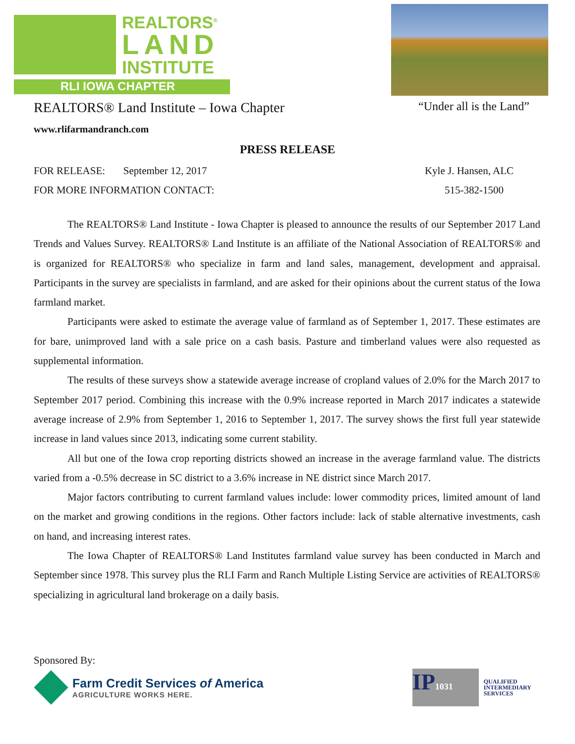REALTORS<sup>®</sup>
LAND
INSTITUTE
RLI IOWA CHAPTER
REALTORS® Land Institute – Iowa Chapter “Under all is the Land”
www.rlifarmandranch.com
PRESS RELEASE
FOR RELEASE: September 12, 2017 Kyle J. Hansen, ALC
FOR MORE INFORMATION CONTACT: 515-382-1500
The REALTORS® Land Institute - Iowa Chapter is pleased to announce the results of our September 2017 Land Trends and Values Survey. REALTORS® Land Institute is an affiliate of the National Association of REALTORS® and is organized for REALTORS® who specialize in farm and land sales, management, development and appraisal. Participants in the survey are specialists in farmland, and are asked for their opinions about the current status of the Iowa farmland market.
Participants were asked to estimate the average value of farmland as of September 1, 2017. These estimates are for bare, unimproved land with a sale price on a cash basis. Pasture and timberland values were also requested as supplemental information.
The results of these surveys show a statewide average increase of cropland values of 2.0% for the March 2017 to September 2017 period. Combining this increase with the 0.9% increase reported in March 2017 indicates a statewide average increase of 2.9% from September 1, 2016 to September 1, 2017. The survey shows the first full year statewide increase in land values since 2013, indicating some current stability.
All but one of the Iowa crop reporting districts showed an increase in the average farmland value. The districts varied from a -0.5% decrease in SC district to a 3.6% increase in NE district since March 2017.
Major factors contributing to current farmland values include: lower commodity prices, limited amount of land on the market and growing conditions in the regions. Other factors include: lack of stable alternative investments, cash on hand, and increasing interest rates.
The Iowa Chapter of REALTORS® Land Institutes farmland value survey has been conducted in March and September since 1978. This survey plus the RLI Farm and Ranch Multiple Listing Service are activities of REALTORS® specializing in agricultural land brokerage on a daily basis.
Sponsored By:
Farm Credit Services of America
AGRICULTURE WORKS HERE.
IP1031
QUALIFIED
INTERMEDIARY
SERVICES